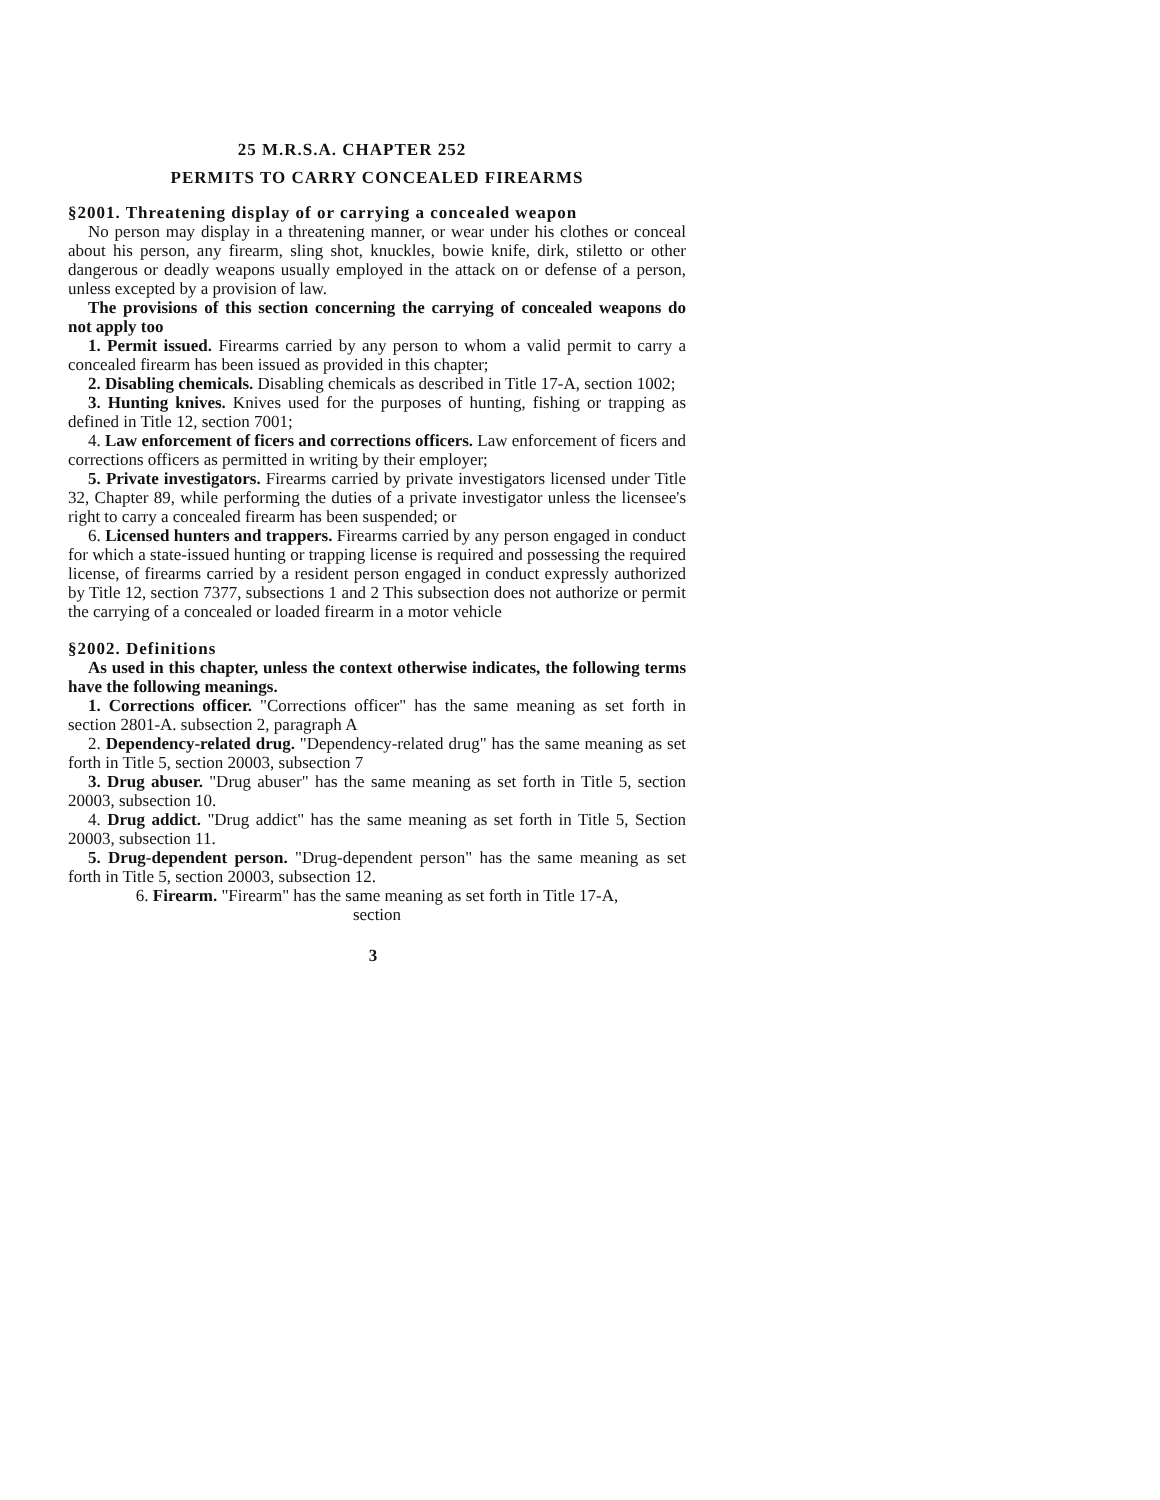25 M.R.S.A. CHAPTER 252
PERMITS TO CARRY CONCEALED FIREARMS
§2001. Threatening display of or carrying a concealed weapon
No person may display in a threatening manner, or wear under his clothes or conceal about his person, any firearm, sling shot, knuckles, bowie knife, dirk, stiletto or other dangerous or deadly weapons usually employed in the attack on or defense of a person, unless excepted by a provision of law.
The provisions of this section concerning the carrying of concealed weapons do not apply too
1. Permit issued. Firearms carried by any person to whom a valid permit to carry a concealed firearm has been issued as provided in this chapter;
2. Disabling chemicals. Disabling chemicals as described in Title 17-A, section 1002;
3. Hunting knives. Knives used for the purposes of hunting, fishing or trapping as defined in Title 12, section 7001;
4. Law enforcement of ficers and corrections officers. Law enforcement of ficers and corrections officers as permitted in writing by their employer;
5. Private investigators. Firearms carried by private investigators licensed under Title 32, Chapter 89, while performing the duties of a private investigator unless the licensee's right to carry a concealed firearm has been suspended; or
6. Licensed hunters and trappers. Firearms carried by any person engaged in conduct for which a state-issued hunting or trapping license is required and possessing the required license, of firearms carried by a resident person engaged in conduct expressly authorized by Title 12, section 7377, subsections 1 and 2 This subsection does not authorize or permit the carrying of a concealed or loaded firearm in a motor vehicle
§2002. Definitions
As used in this chapter, unless the context otherwise indicates, the following terms have the following meanings.
1. Corrections officer. "Corrections officer" has the same meaning as set forth in section 2801-A. subsection 2, paragraph A
2. Dependency-related drug. "Dependency-related drug" has the same meaning as set forth in Title 5, section 20003, subsection 7
3. Drug abuser. "Drug abuser" has the same meaning as set forth in Title 5, section 20003, subsection 10.
4. Drug addict. "Drug addict" has the same meaning as set forth in Title 5, Section 20003, subsection 11.
5. Drug-dependent person. "Drug-dependent person" has the same meaning as set forth in Title 5, section 20003, subsection 12.
6. Firearm. "Firearm" has the same meaning as set forth in Title 17-A,
section
3